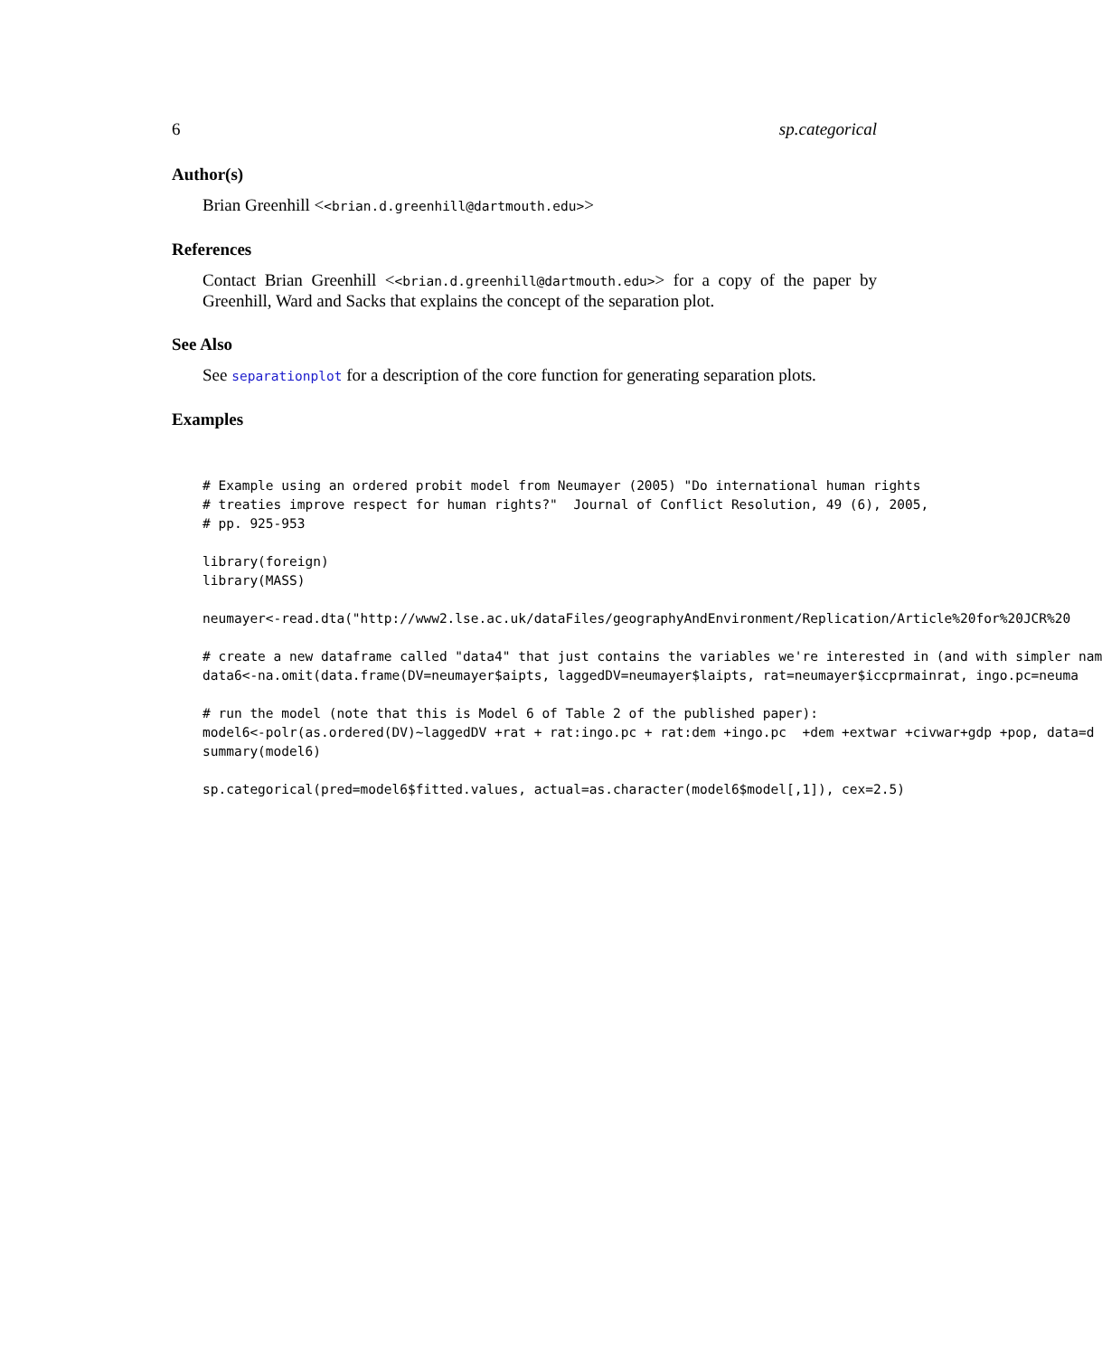6 sp.categorical
Author(s)
Brian Greenhill <<brian.d.greenhill@dartmouth.edu>>
References
Contact Brian Greenhill <<brian.d.greenhill@dartmouth.edu>> for a copy of the paper by Greenhill, Ward and Sacks that explains the concept of the separation plot.
See Also
See separationplot for a description of the core function for generating separation plots.
Examples
# Example using an ordered probit model from Neumayer (2005) "Do international human rights
# treaties improve respect for human rights?"  Journal of Conflict Resolution, 49 (6), 2005,
# pp. 925-953

library(foreign)
library(MASS)

neumayer<-read.dta("http://www2.lse.ac.uk/dataFiles/geographyAndEnvironment/Replication/Article%20for%20JCR%20

# create a new dataframe called "data4" that just contains the variables we're interested in (and with simpler nam
data6<-na.omit(data.frame(DV=neumayer$aipts, laggedDV=neumayer$laipts, rat=neumayer$iccprmainrat, ingo.pc=neuma

# run the model (note that this is Model 6 of Table 2 of the published paper):
model6<-polr(as.ordered(DV)~laggedDV +rat + rat:ingo.pc + rat:dem +ingo.pc  +dem +extwar +civwar+gdp +pop, data=d
summary(model6)

sp.categorical(pred=model6$fitted.values, actual=as.character(model6$model[,1]), cex=2.5)